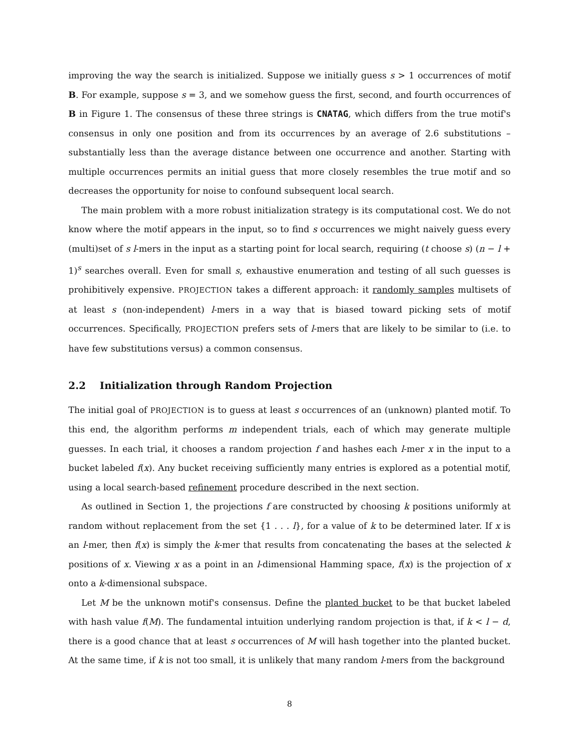improving the way the search is initialized. Suppose we initially guess s > 1 occurrences of motif B. For example, suppose s = 3, and we somehow guess the first, second, and fourth occurrences of B in Figure 1. The consensus of these three strings is CNATAG, which differs from the true motif's consensus in only one position and from its occurrences by an average of 2.6 substitutions – substantially less than the average distance between one occurrence and another. Starting with multiple occurrences permits an initial guess that more closely resembles the true motif and so decreases the opportunity for noise to confound subsequent local search.
The main problem with a more robust initialization strategy is its computational cost. We do not know where the motif appears in the input, so to find s occurrences we might naively guess every (multi)set of s l-mers in the input as a starting point for local search, requiring (t choose s) (n − l + 1)<sup>s</sup> searches overall. Even for small s, exhaustive enumeration and testing of all such guesses is prohibitively expensive. PROJECTION takes a different approach: it randomly samples multisets of at least s (non-independent) l-mers in a way that is biased toward picking sets of motif occurrences. Specifically, PROJECTION prefers sets of l-mers that are likely to be similar to (i.e. to have few substitutions versus) a common consensus.
2.2 Initialization through Random Projection
The initial goal of PROJECTION is to guess at least s occurrences of an (unknown) planted motif. To this end, the algorithm performs m independent trials, each of which may generate multiple guesses. In each trial, it chooses a random projection f and hashes each l-mer x in the input to a bucket labeled f(x). Any bucket receiving sufficiently many entries is explored as a potential motif, using a local search-based refinement procedure described in the next section.
As outlined in Section 1, the projections f are constructed by choosing k positions uniformly at random without replacement from the set {1 . . . l}, for a value of k to be determined later. If x is an l-mer, then f(x) is simply the k-mer that results from concatenating the bases at the selected k positions of x. Viewing x as a point in an l-dimensional Hamming space, f(x) is the projection of x onto a k-dimensional subspace.
Let M be the unknown motif's consensus. Define the planted bucket to be that bucket labeled with hash value f(M). The fundamental intuition underlying random projection is that, if k < l − d, there is a good chance that at least s occurrences of M will hash together into the planted bucket. At the same time, if k is not too small, it is unlikely that many random l-mers from the background
8